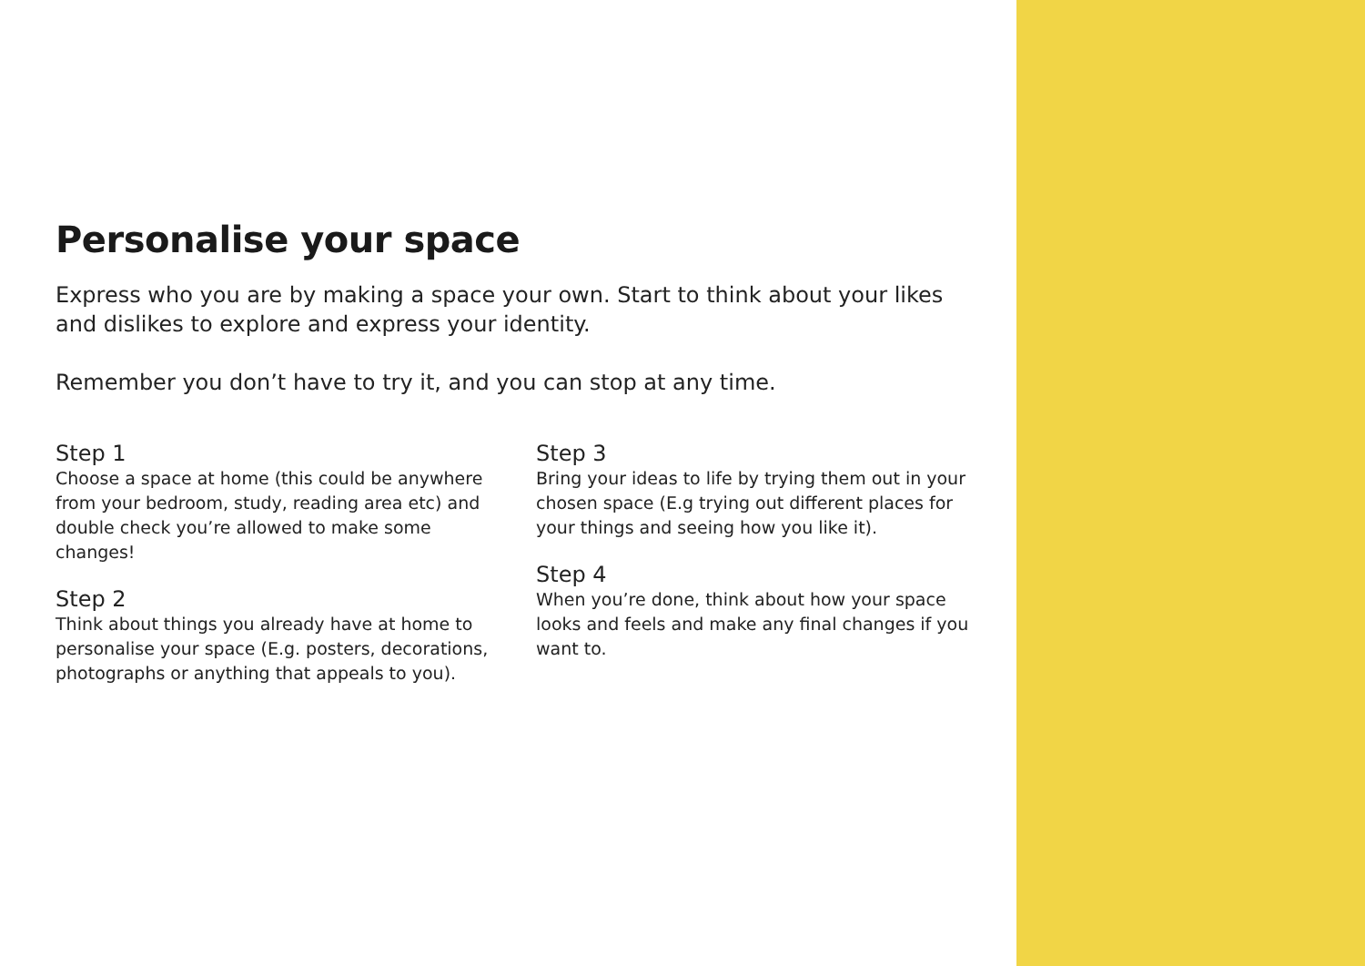Personalise your space
Express who you are by making a space your own. Start to think about your likes and dislikes to explore and express your identity.
Remember you don’t have to try it, and you can stop at any time.
Step 1
Choose a space at home (this could be anywhere from your bedroom, study, reading area etc) and double check you’re allowed to make some changes!
Step 2
Think about things you already have at home to personalise your space (E.g. posters, decorations, photographs or anything that appeals to you).
Step 3
Bring your ideas to life by trying them out in your chosen space (E.g trying out different places for your things and seeing how you like it).
Step 4
When you’re done, think about how your space looks and feels and make any final changes if you want to.